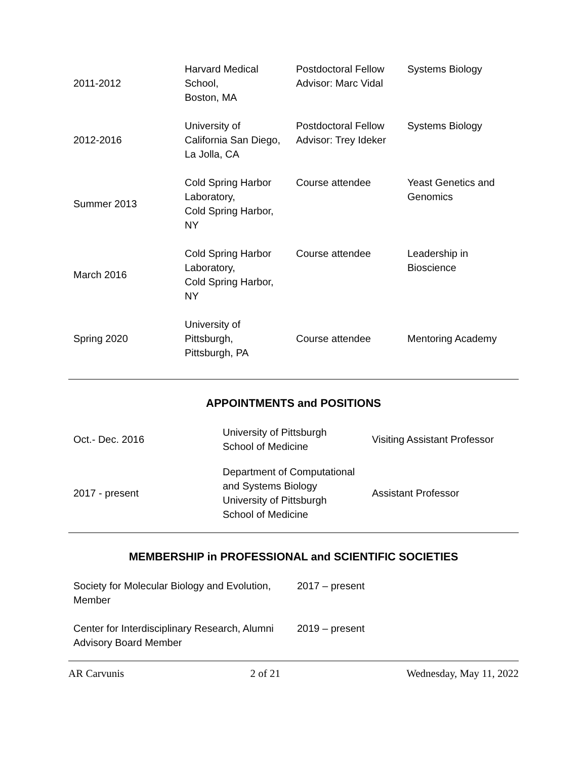| 2011-2012 | Harvard Medical School, Boston, MA | Postdoctoral Fellow Advisor: Marc Vidal | Systems Biology |
| 2012-2016 | University of California San Diego, La Jolla, CA | Postdoctoral Fellow Advisor: Trey Ideker | Systems Biology |
| Summer 2013 | Cold Spring Harbor Laboratory, Cold Spring Harbor, NY | Course attendee | Yeast Genetics and Genomics |
| March 2016 | Cold Spring Harbor Laboratory, Cold Spring Harbor, NY | Course attendee | Leadership in Bioscience |
| Spring 2020 | University of Pittsburgh, Pittsburgh, PA | Course attendee | Mentoring Academy |
APPOINTMENTS and POSITIONS
| Oct.- Dec. 2016 | University of Pittsburgh School of Medicine | Visiting Assistant Professor |
| 2017 - present | Department of Computational and Systems Biology University of Pittsburgh School of Medicine | Assistant Professor |
MEMBERSHIP in PROFESSIONAL and SCIENTIFIC SOCIETIES
| Society for Molecular Biology and Evolution, Member | 2017 – present |
| Center for Interdisciplinary Research, Alumni Advisory Board Member | 2019 – present |
AR Carvunis 2 of 21 Wednesday, May 11, 2022